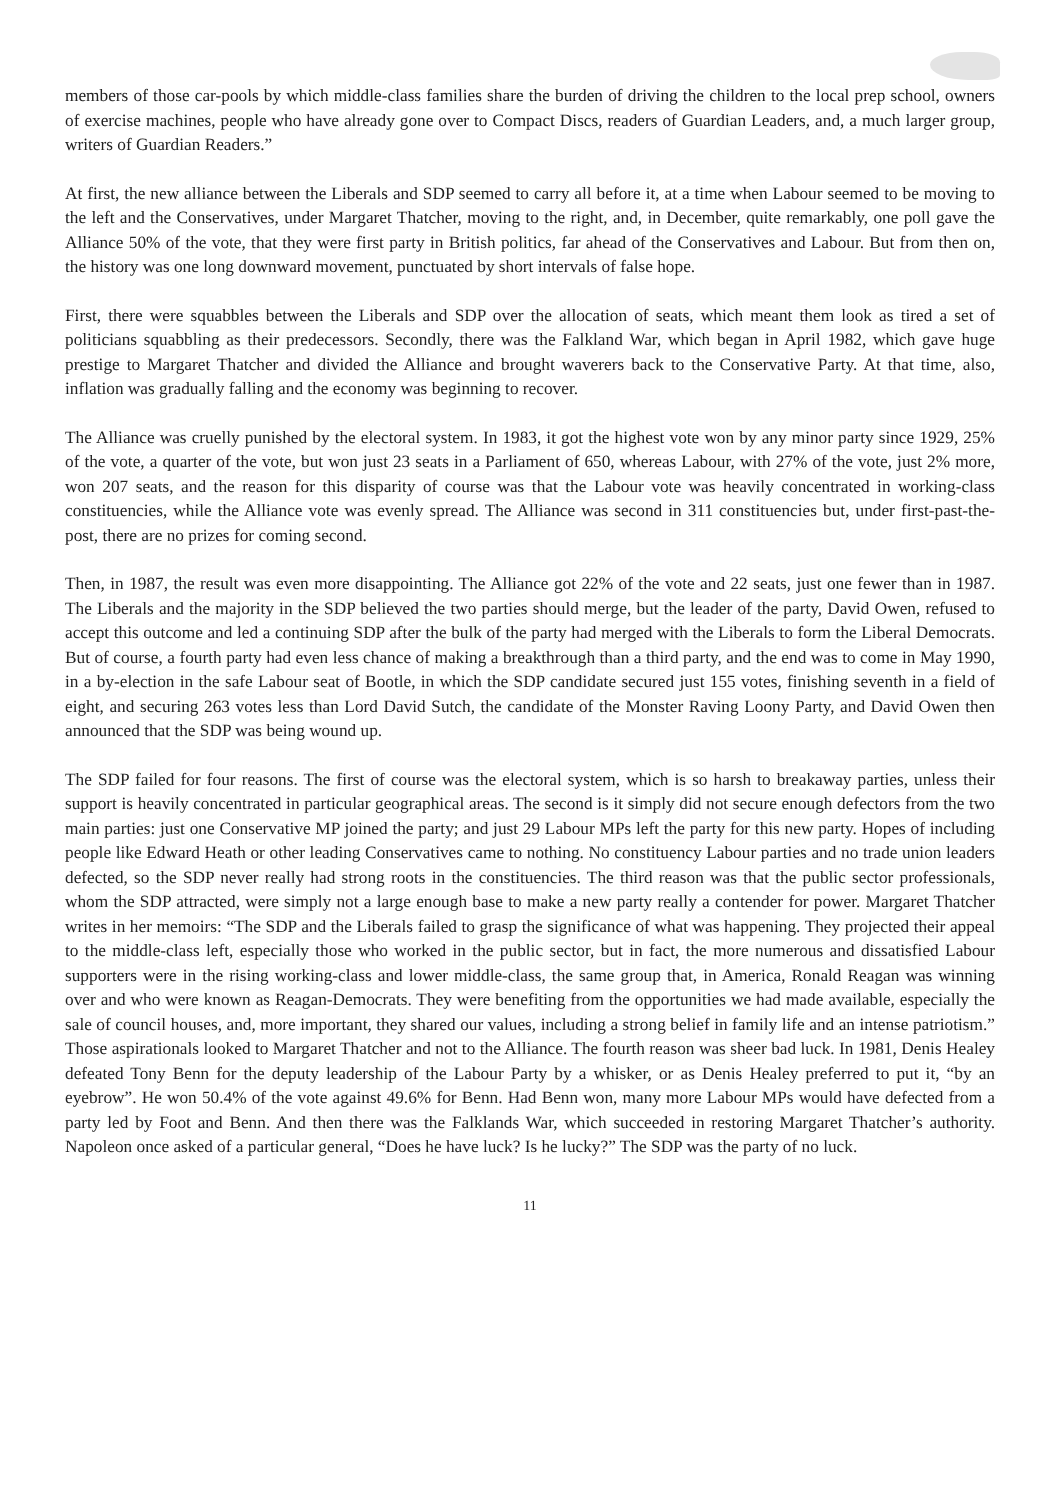members of those car-pools by which middle-class families share the burden of driving the children to the local prep school, owners of exercise machines, people who have already gone over to Compact Discs, readers of Guardian Leaders, and, a much larger group, writers of Guardian Readers.”
At first, the new alliance between the Liberals and SDP seemed to carry all before it, at a time when Labour seemed to be moving to the left and the Conservatives, under Margaret Thatcher, moving to the right, and, in December, quite remarkably, one poll gave the Alliance 50% of the vote, that they were first party in British politics, far ahead of the Conservatives and Labour. But from then on, the history was one long downward movement, punctuated by short intervals of false hope.
First, there were squabbles between the Liberals and SDP over the allocation of seats, which meant them look as tired a set of politicians squabbling as their predecessors. Secondly, there was the Falkland War, which began in April 1982, which gave huge prestige to Margaret Thatcher and divided the Alliance and brought waverers back to the Conservative Party. At that time, also, inflation was gradually falling and the economy was beginning to recover.
The Alliance was cruelly punished by the electoral system. In 1983, it got the highest vote won by any minor party since 1929, 25% of the vote, a quarter of the vote, but won just 23 seats in a Parliament of 650, whereas Labour, with 27% of the vote, just 2% more, won 207 seats, and the reason for this disparity of course was that the Labour vote was heavily concentrated in working-class constituencies, while the Alliance vote was evenly spread. The Alliance was second in 311 constituencies but, under first-past-the-post, there are no prizes for coming second.
Then, in 1987, the result was even more disappointing. The Alliance got 22% of the vote and 22 seats, just one fewer than in 1987. The Liberals and the majority in the SDP believed the two parties should merge, but the leader of the party, David Owen, refused to accept this outcome and led a continuing SDP after the bulk of the party had merged with the Liberals to form the Liberal Democrats. But of course, a fourth party had even less chance of making a breakthrough than a third party, and the end was to come in May 1990, in a by-election in the safe Labour seat of Bootle, in which the SDP candidate secured just 155 votes, finishing seventh in a field of eight, and securing 263 votes less than Lord David Sutch, the candidate of the Monster Raving Loony Party, and David Owen then announced that the SDP was being wound up.
The SDP failed for four reasons. The first of course was the electoral system, which is so harsh to breakaway parties, unless their support is heavily concentrated in particular geographical areas. The second is it simply did not secure enough defectors from the two main parties: just one Conservative MP joined the party; and just 29 Labour MPs left the party for this new party. Hopes of including people like Edward Heath or other leading Conservatives came to nothing. No constituency Labour parties and no trade union leaders defected, so the SDP never really had strong roots in the constituencies. The third reason was that the public sector professionals, whom the SDP attracted, were simply not a large enough base to make a new party really a contender for power. Margaret Thatcher writes in her memoirs: “The SDP and the Liberals failed to grasp the significance of what was happening. They projected their appeal to the middle-class left, especially those who worked in the public sector, but in fact, the more numerous and dissatisfied Labour supporters were in the rising working-class and lower middle-class, the same group that, in America, Ronald Reagan was winning over and who were known as Reagan-Democrats. They were benefiting from the opportunities we had made available, especially the sale of council houses, and, more important, they shared our values, including a strong belief in family life and an intense patriotism.” Those aspirationals looked to Margaret Thatcher and not to the Alliance. The fourth reason was sheer bad luck. In 1981, Denis Healey defeated Tony Benn for the deputy leadership of the Labour Party by a whisker, or as Denis Healey preferred to put it, “by an eyebrow”. He won 50.4% of the vote against 49.6% for Benn. Had Benn won, many more Labour MPs would have defected from a party led by Foot and Benn. And then there was the Falklands War, which succeeded in restoring Margaret Thatcher’s authority. Napoleon once asked of a particular general, “Does he have luck? Is he lucky?” The SDP was the party of no luck.
11